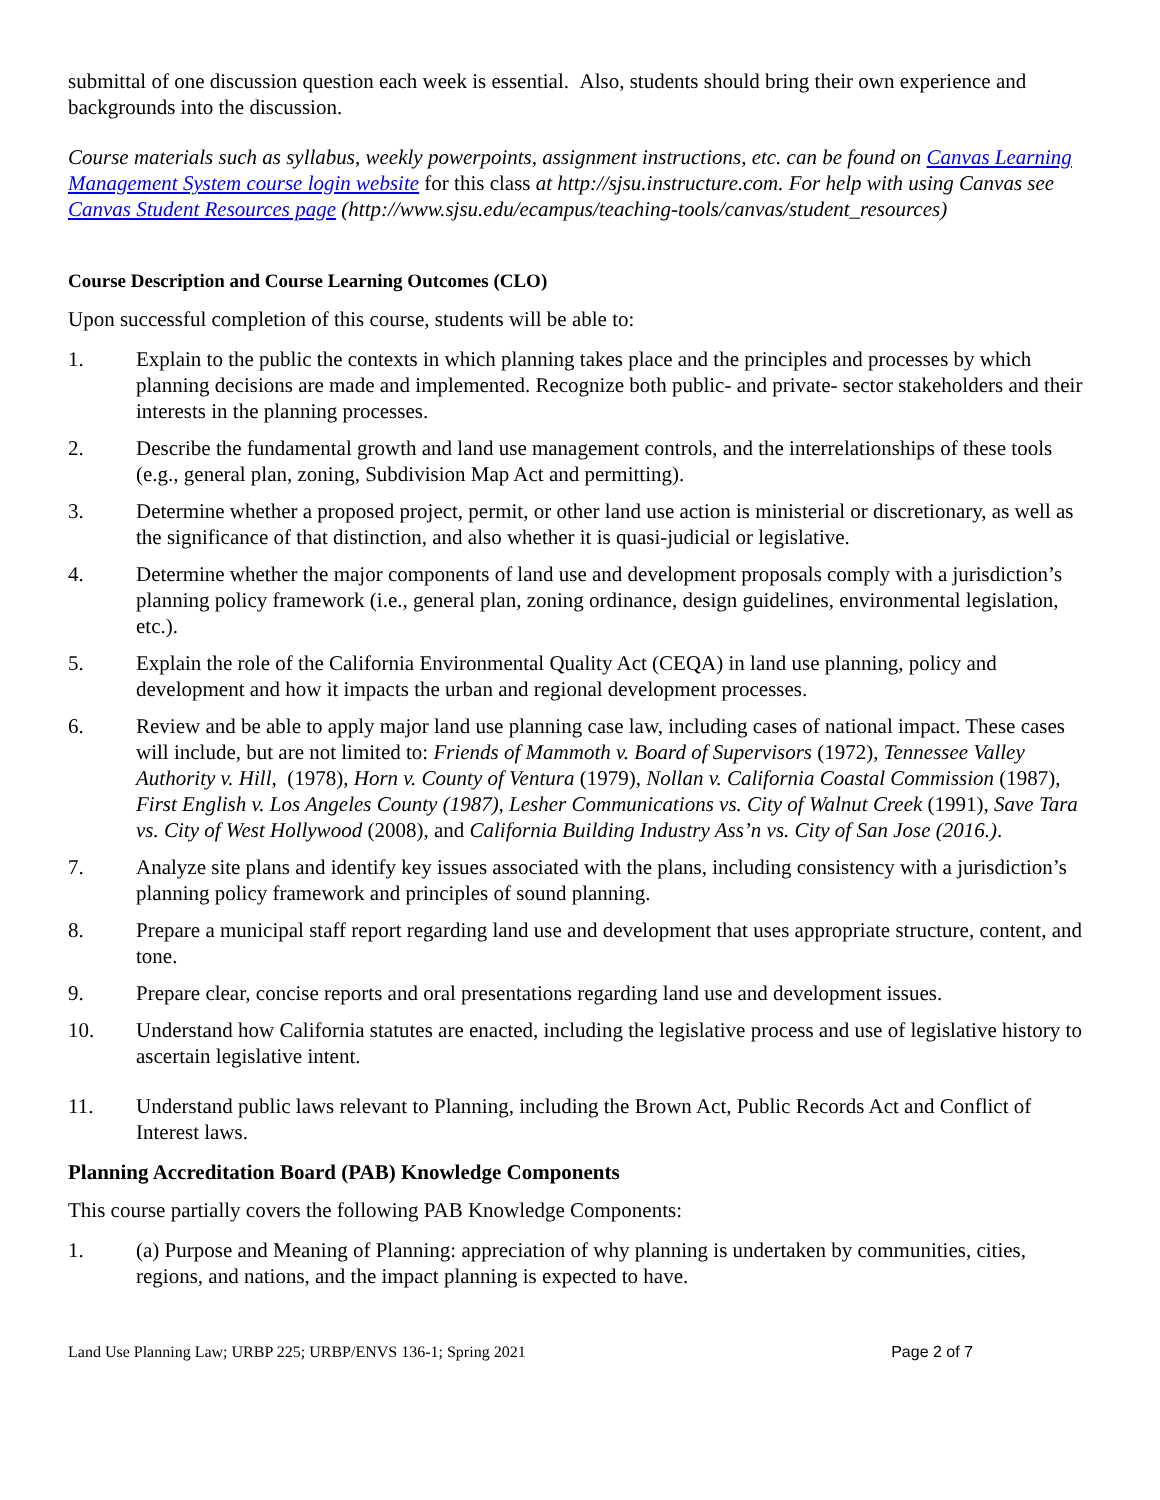submittal of one discussion question each week is essential. Also, students should bring their own experience and backgrounds into the discussion.
Course materials such as syllabus, weekly powerpoints, assignment instructions, etc. can be found on Canvas Learning Management System course login website for this class at http://sjsu.instructure.com. For help with using Canvas see Canvas Student Resources page (http://www.sjsu.edu/ecampus/teaching-tools/canvas/student_resources)
Course Description and Course Learning Outcomes (CLO)
Upon successful completion of this course, students will be able to:
1. Explain to the public the contexts in which planning takes place and the principles and processes by which planning decisions are made and implemented. Recognize both public- and private- sector stakeholders and their interests in the planning processes.
2. Describe the fundamental growth and land use management controls, and the interrelationships of these tools (e.g., general plan, zoning, Subdivision Map Act and permitting).
3. Determine whether a proposed project, permit, or other land use action is ministerial or discretionary, as well as the significance of that distinction, and also whether it is quasi-judicial or legislative.
4. Determine whether the major components of land use and development proposals comply with a jurisdiction’s planning policy framework (i.e., general plan, zoning ordinance, design guidelines, environmental legislation, etc.).
5. Explain the role of the California Environmental Quality Act (CEQA) in land use planning, policy and development and how it impacts the urban and regional development processes.
6. Review and be able to apply major land use planning case law, including cases of national impact. These cases will include, but are not limited to: Friends of Mammoth v. Board of Supervisors (1972), Tennessee Valley Authority v. Hill, (1978), Horn v. County of Ventura (1979), Nollan v. California Coastal Commission (1987), First English v. Los Angeles County (1987), Lesher Communications vs. City of Walnut Creek (1991), Save Tara vs. City of West Hollywood (2008), and California Building Industry Ass’n vs. City of San Jose (2016.).
7. Analyze site plans and identify key issues associated with the plans, including consistency with a jurisdiction’s planning policy framework and principles of sound planning.
8. Prepare a municipal staff report regarding land use and development that uses appropriate structure, content, and tone.
9. Prepare clear, concise reports and oral presentations regarding land use and development issues.
10. Understand how California statutes are enacted, including the legislative process and use of legislative history to ascertain legislative intent.
11. Understand public laws relevant to Planning, including the Brown Act, Public Records Act and Conflict of Interest laws.
Planning Accreditation Board (PAB) Knowledge Components
This course partially covers the following PAB Knowledge Components:
1. (a) Purpose and Meaning of Planning: appreciation of why planning is undertaken by communities, cities, regions, and nations, and the impact planning is expected to have.
Land Use Planning Law; URBP 225; URBP/ENVS 136-1; Spring 2021 Page 2 of 7